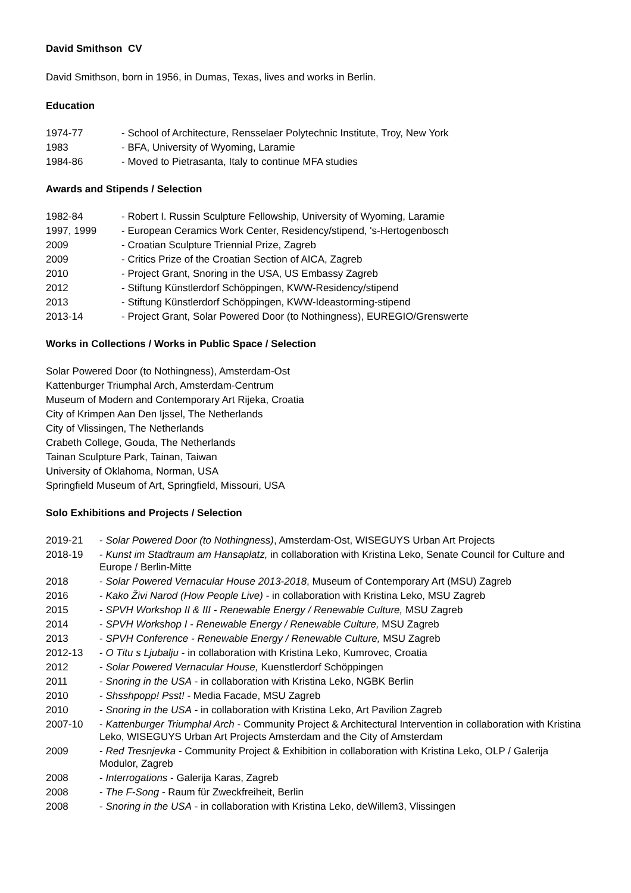David Smithson CV
David Smithson, born in 1956, in Dumas, Texas, lives and works in Berlin.
Education
1974-77 - School of Architecture, Rensselaer Polytechnic Institute, Troy, New York
1983 - BFA, University of Wyoming, Laramie
1984-86 - Moved to Pietrasanta, Italy to continue MFA studies
Awards and Stipends / Selection
1982-84 - Robert I. Russin Sculpture Fellowship, University of Wyoming, Laramie
1997, 1999 - European Ceramics Work Center, Residency/stipend, 's-Hertogenbosch
2009 - Croatian Sculpture Triennial Prize, Zagreb
2009 - Critics Prize of the Croatian Section of AICA, Zagreb
2010 - Project Grant, Snoring in the USA, US Embassy Zagreb
2012 - Stiftung Künstlerdorf Schöppingen, KWW-Residency/stipend
2013 - Stiftung Künstlerdorf Schöppingen, KWW-Ideastorming-stipend
2013-14 - Project Grant, Solar Powered Door (to Nothingness), EUREGIO/Grenswerte
Works in Collections / Works in Public Space / Selection
Solar Powered Door (to Nothingness), Amsterdam-Ost
Kattenburger Triumphal Arch, Amsterdam-Centrum
Museum of Modern and Contemporary Art Rijeka, Croatia
City of Krimpen Aan Den Ijssel, The Netherlands
City of Vlissingen, The Netherlands
Crabeth College, Gouda, The Netherlands
Tainan Sculpture Park, Tainan, Taiwan
University of Oklahoma, Norman, USA
Springfield Museum of Art, Springfield, Missouri, USA
Solo Exhibitions and Projects / Selection
2019-21 - Solar Powered Door (to Nothingness), Amsterdam-Ost, WISEGUYS Urban Art Projects
2018-19 - Kunst im Stadtraum am Hansaplatz, in collaboration with Kristina Leko, Senate Council for Culture and Europe / Berlin-Mitte
2018 - Solar Powered Vernacular House 2013-2018, Museum of Contemporary Art (MSU) Zagreb
2016 - Kako Živi Narod (How People Live) - in collaboration with Kristina Leko, MSU Zagreb
2015 - SPVH Workshop II & III - Renewable Energy / Renewable Culture, MSU Zagreb
2014 - SPVH Workshop I - Renewable Energy / Renewable Culture, MSU Zagreb
2013 - SPVH Conference - Renewable Energy / Renewable Culture, MSU Zagreb
2012-13 - O Titu s Ljubalju - in collaboration with Kristina Leko, Kumrovec, Croatia
2012 - Solar Powered Vernacular House, Kuenstlerdorf Schöppingen
2011 - Snoring in the USA - in collaboration with Kristina Leko, NGBK Berlin
2010 - Shsshpopp! Psst! - Media Facade, MSU Zagreb
2010 - Snoring in the USA - in collaboration with Kristina Leko, Art Pavilion Zagreb
2007-10 - Kattenburger Triumphal Arch - Community Project & Architectural Intervention in collaboration with Kristina Leko, WISEGUYS Urban Art Projects Amsterdam and the City of Amsterdam
2009 - Red Tresnjevka - Community Project & Exhibition in collaboration with Kristina Leko, OLP / Galerija Modulor, Zagreb
2008 - Interrogations - Galerija Karas, Zagreb
2008 - The F-Song - Raum für Zweckfreiheit, Berlin
2008 - Snoring in the USA - in collaboration with Kristina Leko, deWillem3, Vlissingen